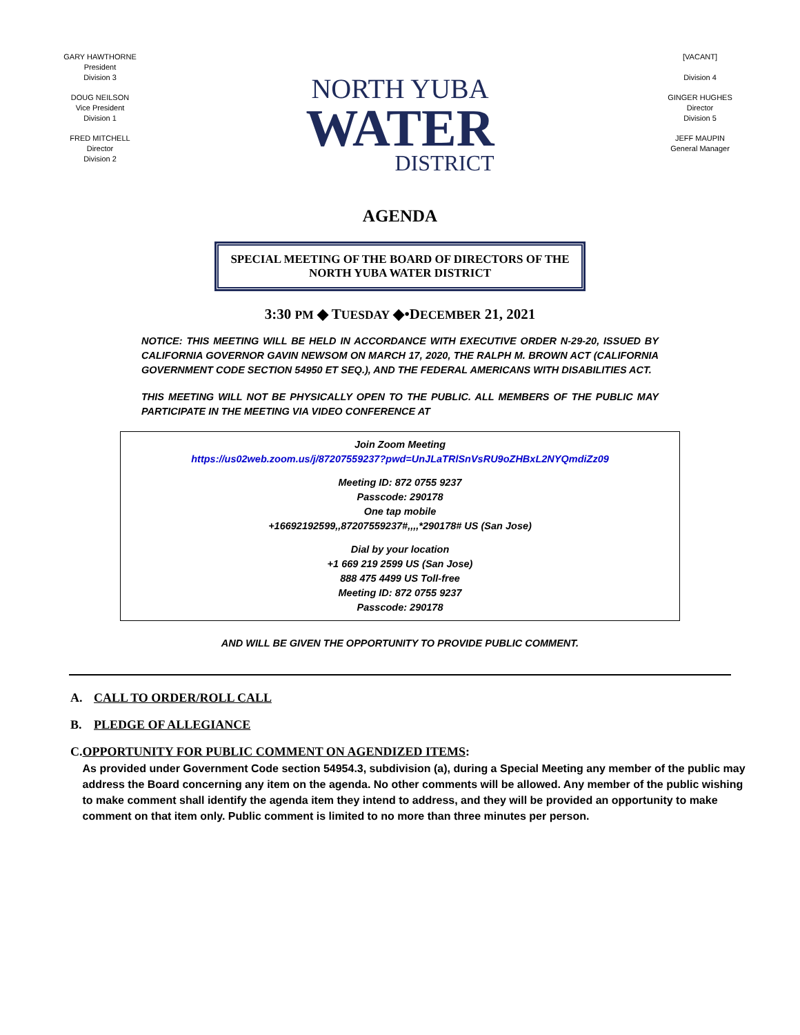GARY HAWTHORNE
President
Division 3
DOUG NEILSON
Vice President
Division 1
FRED MITCHELL
Director
Division 2
NORTH YUBA
WATER
DISTRICT
[VACANT]
Division 4
GINGER HUGHES
Director
Division 5
JEFF MAUPIN
General Manager
AGENDA
SPECIAL MEETING OF THE BOARD OF DIRECTORS OF THE
NORTH YUBA WATER DISTRICT
3:30 PM ◆ TUESDAY ◆•DECEMBER 21, 2021
NOTICE: THIS MEETING WILL BE HELD IN ACCORDANCE WITH EXECUTIVE ORDER N-29-20, ISSUED BY CALIFORNIA GOVERNOR GAVIN NEWSOM ON MARCH 17, 2020, THE RALPH M. BROWN ACT (CALIFORNIA GOVERNMENT CODE SECTION 54950 ET SEQ.), AND THE FEDERAL AMERICANS WITH DISABILITIES ACT.
THIS MEETING WILL NOT BE PHYSICALLY OPEN TO THE PUBLIC. ALL MEMBERS OF THE PUBLIC MAY PARTICIPATE IN THE MEETING VIA VIDEO CONFERENCE AT
Join Zoom Meeting
https://us02web.zoom.us/j/87207559237?pwd=UnJLaTRlSnVsRU9oZHBxL2NYQmdiZz09
Meeting ID: 872 0755 9237
Passcode: 290178
One tap mobile
+16692192599,,87207559237#,,,,*290178# US (San Jose)
Dial by your location
+1 669 219 2599 US (San Jose)
888 475 4499 US Toll-free
Meeting ID: 872 0755 9237
Passcode: 290178
AND WILL BE GIVEN THE OPPORTUNITY TO PROVIDE PUBLIC COMMENT.
A. CALL TO ORDER/ROLL CALL
B. PLEDGE OF ALLEGIANCE
C. OPPORTUNITY FOR PUBLIC COMMENT ON AGENDIZED ITEMS:
As provided under Government Code section 54954.3, subdivision (a), during a Special Meeting any member of the public may address the Board concerning any item on the agenda. No other comments will be allowed. Any member of the public wishing to make comment shall identify the agenda item they intend to address, and they will be provided an opportunity to make comment on that item only. Public comment is limited to no more than three minutes per person.